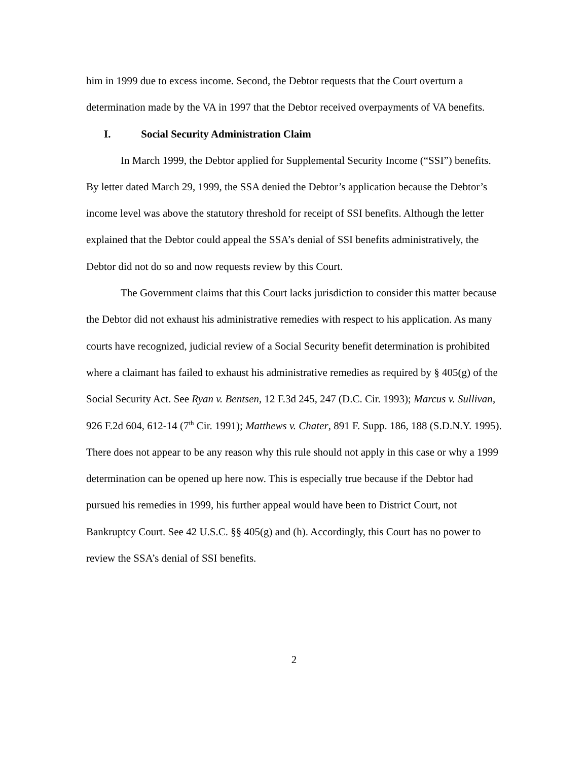him in 1999 due to excess income. Second, the Debtor requests that the Court overturn a determination made by the VA in 1997 that the Debtor received overpayments of VA benefits.
I. Social Security Administration Claim
In March 1999, the Debtor applied for Supplemental Security Income (“SSI”) benefits. By letter dated March 29, 1999, the SSA denied the Debtor’s application because the Debtor’s income level was above the statutory threshold for receipt of SSI benefits. Although the letter explained that the Debtor could appeal the SSA’s denial of SSI benefits administratively, the Debtor did not do so and now requests review by this Court.
The Government claims that this Court lacks jurisdiction to consider this matter because the Debtor did not exhaust his administrative remedies with respect to his application. As many courts have recognized, judicial review of a Social Security benefit determination is prohibited where a claimant has failed to exhaust his administrative remedies as required by § 405(g) of the Social Security Act. See Ryan v. Bentsen, 12 F.3d 245, 247 (D.C. Cir. 1993); Marcus v. Sullivan, 926 F.2d 604, 612-14 (7<sup>th</sup> Cir. 1991); Matthews v. Chater, 891 F. Supp. 186, 188 (S.D.N.Y. 1995). There does not appear to be any reason why this rule should not apply in this case or why a 1999 determination can be opened up here now. This is especially true because if the Debtor had pursued his remedies in 1999, his further appeal would have been to District Court, not Bankruptcy Court. See 42 U.S.C. §§ 405(g) and (h). Accordingly, this Court has no power to review the SSA’s denial of SSI benefits.
2